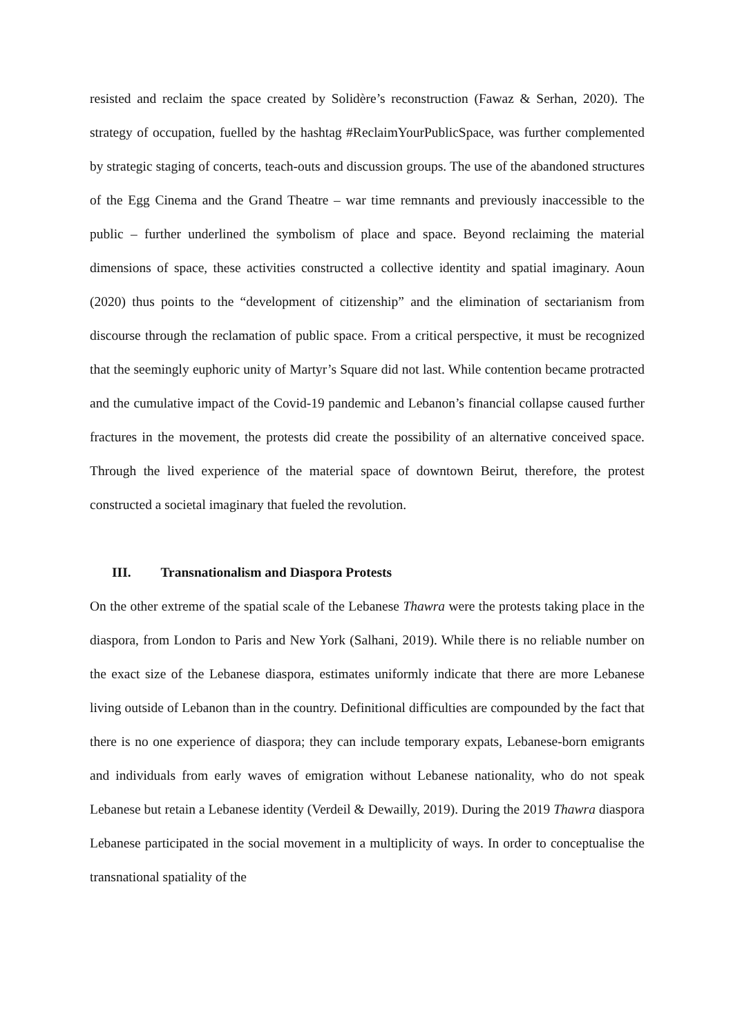resisted and reclaim the space created by Solidère’s reconstruction (Fawaz & Serhan, 2020). The strategy of occupation, fuelled by the hashtag #ReclaimYourPublicSpace, was further complemented by strategic staging of concerts, teach-outs and discussion groups. The use of the abandoned structures of the Egg Cinema and the Grand Theatre – war time remnants and previously inaccessible to the public – further underlined the symbolism of place and space. Beyond reclaiming the material dimensions of space, these activities constructed a collective identity and spatial imaginary. Aoun (2020) thus points to the “development of citizenship” and the elimination of sectarianism from discourse through the reclamation of public space. From a critical perspective, it must be recognized that the seemingly euphoric unity of Martyr’s Square did not last. While contention became protracted and the cumulative impact of the Covid-19 pandemic and Lebanon’s financial collapse caused further fractures in the movement, the protests did create the possibility of an alternative conceived space. Through the lived experience of the material space of downtown Beirut, therefore, the protest constructed a societal imaginary that fueled the revolution.
III. Transnationalism and Diaspora Protests
On the other extreme of the spatial scale of the Lebanese Thawra were the protests taking place in the diaspora, from London to Paris and New York (Salhani, 2019). While there is no reliable number on the exact size of the Lebanese diaspora, estimates uniformly indicate that there are more Lebanese living outside of Lebanon than in the country. Definitional difficulties are compounded by the fact that there is no one experience of diaspora; they can include temporary expats, Lebanese-born emigrants and individuals from early waves of emigration without Lebanese nationality, who do not speak Lebanese but retain a Lebanese identity (Verdeil & Dewailly, 2019). During the 2019 Thawra diaspora Lebanese participated in the social movement in a multiplicity of ways. In order to conceptualise the transnational spatiality of the